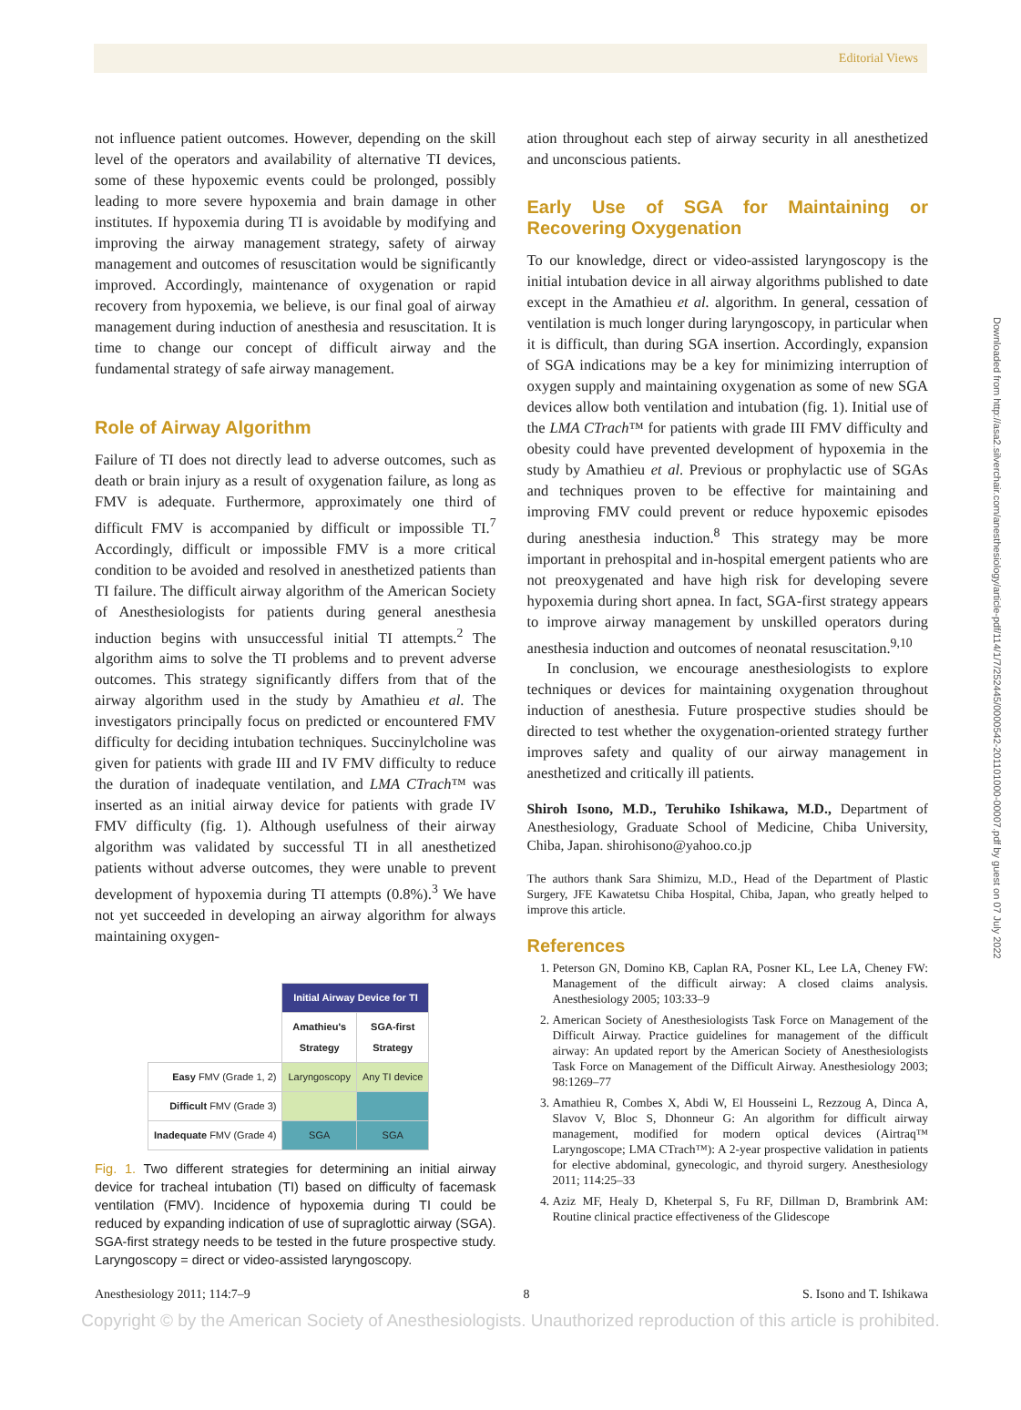Editorial Views
Downloaded from http://asa2.silverchair.com/anesthesiology/article-pdf/114/1/7/252445/0000542-201101000-00007.pdf by guest on 07 July 2022
not influence patient outcomes. However, depending on the skill level of the operators and availability of alternative TI devices, some of these hypoxemic events could be prolonged, possibly leading to more severe hypoxemia and brain damage in other institutes. If hypoxemia during TI is avoidable by modifying and improving the airway management strategy, safety of airway management and outcomes of resuscitation would be significantly improved. Accordingly, maintenance of oxygenation or rapid recovery from hypoxemia, we believe, is our final goal of airway management during induction of anesthesia and resuscitation. It is time to change our concept of difficult airway and the fundamental strategy of safe airway management.
Role of Airway Algorithm
Failure of TI does not directly lead to adverse outcomes, such as death or brain injury as a result of oxygenation failure, as long as FMV is adequate. Furthermore, approximately one third of difficult FMV is accompanied by difficult or impossible TI.<sup>7</sup> Accordingly, difficult or impossible FMV is a more critical condition to be avoided and resolved in anesthetized patients than TI failure. The difficult airway algorithm of the American Society of Anesthesiologists for patients during general anesthesia induction begins with unsuccessful initial TI attempts.<sup>2</sup> The algorithm aims to solve the TI problems and to prevent adverse outcomes. This strategy significantly differs from that of the airway algorithm used in the study by Amathieu et al. The investigators principally focus on predicted or encountered FMV difficulty for deciding intubation techniques. Succinylcholine was given for patients with grade III and IV FMV difficulty to reduce the duration of inadequate ventilation, and LMA CTrach™ was inserted as an initial airway device for patients with grade IV FMV difficulty (fig. 1). Although usefulness of their airway algorithm was validated by successful TI in all anesthetized patients without adverse outcomes, they were unable to prevent development of hypoxemia during TI attempts (0.8%).<sup>3</sup> We have not yet succeeded in developing an airway algorithm for always maintaining oxygen-
| | Initial Airway Device for TI | |
| | Amathieu's Strategy | SGA-first Strategy |
| Easy FMV (Grade 1, 2) | Laryngoscopy | Any TI device |
| Difficult FMV (Grade 3) | | |
| Inadequate FMV (Grade 4) | SGA | SGA |
Fig. 1. Two different strategies for determining an initial airway device for tracheal intubation (TI) based on difficulty of facemask ventilation (FMV). Incidence of hypoxemia during TI could be reduced by expanding indication of use of supraglottic airway (SGA). SGA-first strategy needs to be tested in the future prospective study. Laryngoscopy = direct or video-assisted laryngoscopy.
ation throughout each step of airway security in all anesthetized and unconscious patients.
Early Use of SGA for Maintaining or Recovering Oxygenation
To our knowledge, direct or video-assisted laryngoscopy is the initial intubation device in all airway algorithms published to date except in the Amathieu et al. algorithm. In general, cessation of ventilation is much longer during laryngoscopy, in particular when it is difficult, than during SGA insertion. Accordingly, expansion of SGA indications may be a key for minimizing interruption of oxygen supply and maintaining oxygenation as some of new SGA devices allow both ventilation and intubation (fig. 1). Initial use of the LMA CTrach™ for patients with grade III FMV difficulty and obesity could have prevented development of hypoxemia in the study by Amathieu et al. Previous or prophylactic use of SGAs and techniques proven to be effective for maintaining and improving FMV could prevent or reduce hypoxemic episodes during anesthesia induction.<sup>8</sup> This strategy may be more important in prehospital and in-hospital emergent patients who are not preoxygenated and have high risk for developing severe hypoxemia during short apnea. In fact, SGA-first strategy appears to improve airway management by unskilled operators during anesthesia induction and outcomes of neonatal resuscitation.<sup>9,10</sup>
In conclusion, we encourage anesthesiologists to explore techniques or devices for maintaining oxygenation throughout induction of anesthesia. Future prospective studies should be directed to test whether the oxygenation-oriented strategy further improves safety and quality of our airway management in anesthetized and critically ill patients.
Shiroh Isono, M.D., Teruhiko Ishikawa, M.D., Department of Anesthesiology, Graduate School of Medicine, Chiba University, Chiba, Japan. shirohisono@yahoo.co.jp
The authors thank Sara Shimizu, M.D., Head of the Department of Plastic Surgery, JFE Kawatetsu Chiba Hospital, Chiba, Japan, who greatly helped to improve this article.
References
1. Peterson GN, Domino KB, Caplan RA, Posner KL, Lee LA, Cheney FW: Management of the difficult airway: A closed claims analysis. Anesthesiology 2005; 103:33–9
2. American Society of Anesthesiologists Task Force on Management of the Difficult Airway. Practice guidelines for management of the difficult airway: An updated report by the American Society of Anesthesiologists Task Force on Management of the Difficult Airway. Anesthesiology 2003; 98:1269–77
3. Amathieu R, Combes X, Abdi W, El Housseini L, Rezzoug A, Dinca A, Slavov V, Bloc S, Dhonneur G: An algorithm for difficult airway management, modified for modern optical devices (Airtraq™ Laryngoscope; LMA CTrach™): A 2-year prospective validation in patients for elective abdominal, gynecologic, and thyroid surgery. Anesthesiology 2011; 114:25–33
4. Aziz MF, Healy D, Kheterpal S, Fu RF, Dillman D, Brambrink AM: Routine clinical practice effectiveness of the Glidescope
Anesthesiology 2011; 114:7–9 8 S. Isono and T. Ishikawa
Copyright © by the American Society of Anesthesiologists. Unauthorized reproduction of this article is prohibited.